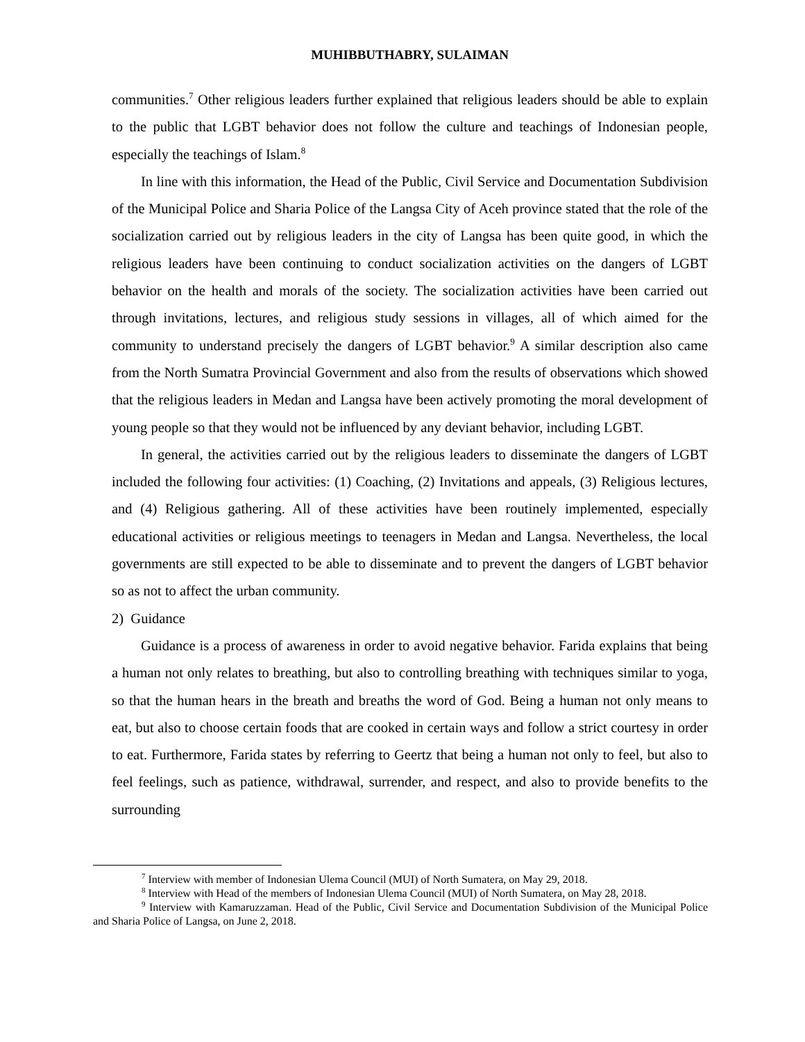MUHIBBUTHABRY, SULAIMAN
communities.<sup>7</sup> Other religious leaders further explained that religious leaders should be able to explain to the public that LGBT behavior does not follow the culture and teachings of Indonesian people, especially the teachings of Islam.<sup>8</sup>
In line with this information, the Head of the Public, Civil Service and Documentation Subdivision of the Municipal Police and Sharia Police of the Langsa City of Aceh province stated that the role of the socialization carried out by religious leaders in the city of Langsa has been quite good, in which the religious leaders have been continuing to conduct socialization activities on the dangers of LGBT behavior on the health and morals of the society. The socialization activities have been carried out through invitations, lectures, and religious study sessions in villages, all of which aimed for the community to understand precisely the dangers of LGBT behavior.<sup>9</sup> A similar description also came from the North Sumatra Provincial Government and also from the results of observations which showed that the religious leaders in Medan and Langsa have been actively promoting the moral development of young people so that they would not be influenced by any deviant behavior, including LGBT.
In general, the activities carried out by the religious leaders to disseminate the dangers of LGBT included the following four activities: (1) Coaching, (2) Invitations and appeals, (3) Religious lectures, and (4) Religious gathering. All of these activities have been routinely implemented, especially educational activities or religious meetings to teenagers in Medan and Langsa. Nevertheless, the local governments are still expected to be able to disseminate and to prevent the dangers of LGBT behavior so as not to affect the urban community.
2) Guidance
Guidance is a process of awareness in order to avoid negative behavior. Farida explains that being a human not only relates to breathing, but also to controlling breathing with techniques similar to yoga, so that the human hears in the breath and breaths the word of God. Being a human not only means to eat, but also to choose certain foods that are cooked in certain ways and follow a strict courtesy in order to eat. Furthermore, Farida states by referring to Geertz that being a human not only to feel, but also to feel feelings, such as patience, withdrawal, surrender, and respect, and also to provide benefits to the surrounding
<sup>7</sup> Interview with member of Indonesian Ulema Council (MUI) of North Sumatera, on May 29, 2018.
<sup>8</sup> Interview with Head of the members of Indonesian Ulema Council (MUI) of North Sumatera, on May 28, 2018.
<sup>9</sup> Interview with Kamaruzzaman. Head of the Public, Civil Service and Documentation Subdivision of the Municipal Police and Sharia Police of Langsa, on June 2, 2018.